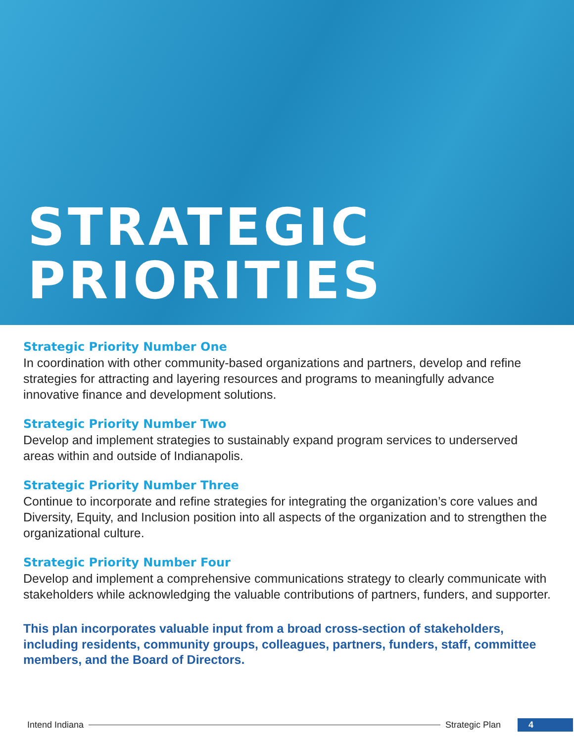STRATEGIC
PRIORITIES
Strategic Priority Number One
In coordination with other community-based organizations and partners, develop and refine strategies for attracting and layering resources and programs to meaningfully advance innovative finance and development solutions.
Strategic Priority Number Two
Develop and implement strategies to sustainably expand program services to underserved areas within and outside of Indianapolis.
Strategic Priority Number Three
Continue to incorporate and refine strategies for integrating the organization’s core values and Diversity, Equity, and Inclusion position into all aspects of the organization and to strengthen the organizational culture.
Strategic Priority Number Four
Develop and implement a comprehensive communications strategy to clearly communicate with stakeholders while acknowledging the valuable contributions of partners, funders, and supporter.
This plan incorporates valuable input from a broad cross-section of stakeholders, including residents, community groups, colleagues, partners, funders, staff, committee members, and the Board of Directors.
Intend Indiana Strategic Plan 4